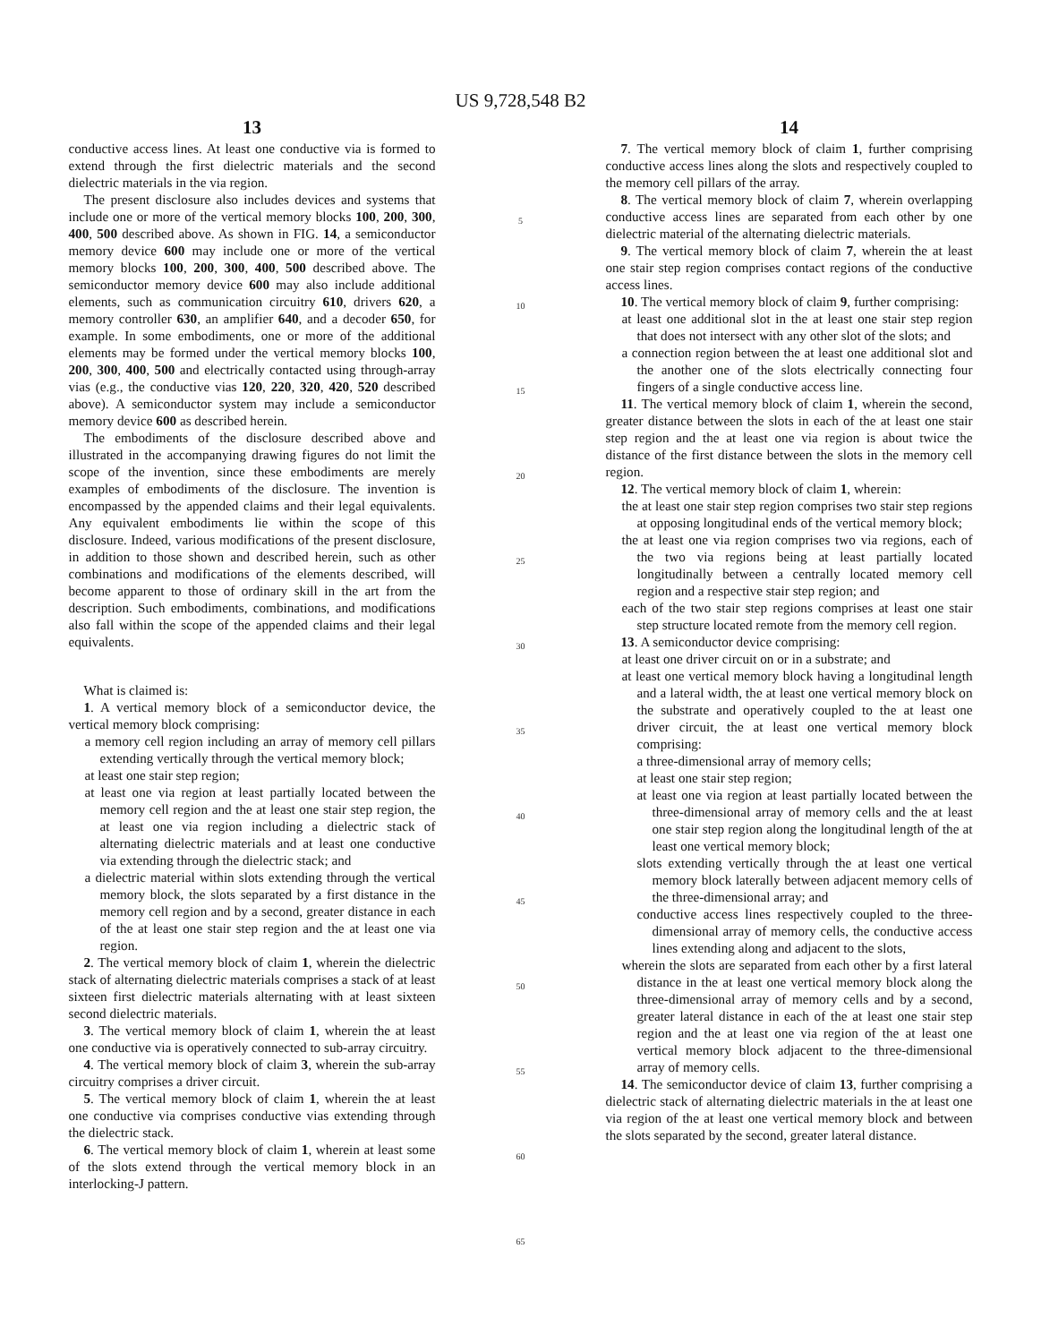US 9,728,548 B2
13
conductive access lines. At least one conductive via is formed to extend through the first dielectric materials and the second dielectric materials in the via region.
The present disclosure also includes devices and systems that include one or more of the vertical memory blocks 100, 200, 300, 400, 500 described above. As shown in FIG. 14, a semiconductor memory device 600 may include one or more of the vertical memory blocks 100, 200, 300, 400, 500 described above. The semiconductor memory device 600 may also include additional elements, such as communication circuitry 610, drivers 620, a memory controller 630, an amplifier 640, and a decoder 650, for example. In some embodiments, one or more of the additional elements may be formed under the vertical memory blocks 100, 200, 300, 400, 500 and electrically contacted using through-array vias (e.g., the conductive vias 120, 220, 320, 420, 520 described above). A semiconductor system may include a semiconductor memory device 600 as described herein.
The embodiments of the disclosure described above and illustrated in the accompanying drawing figures do not limit the scope of the invention, since these embodiments are merely examples of embodiments of the disclosure. The invention is encompassed by the appended claims and their legal equivalents. Any equivalent embodiments lie within the scope of this disclosure. Indeed, various modifications of the present disclosure, in addition to those shown and described herein, such as other combinations and modifications of the elements described, will become apparent to those of ordinary skill in the art from the description. Such embodiments, combinations, and modifications also fall within the scope of the appended claims and their legal equivalents.
What is claimed is:
1. A vertical memory block of a semiconductor device, the vertical memory block comprising:
a memory cell region including an array of memory cell pillars extending vertically through the vertical memory block;
at least one stair step region;
at least one via region at least partially located between the memory cell region and the at least one stair step region, the at least one via region including a dielectric stack of alternating dielectric materials and at least one conductive via extending through the dielectric stack; and
a dielectric material within slots extending through the vertical memory block, the slots separated by a first distance in the memory cell region and by a second, greater distance in each of the at least one stair step region and the at least one via region.
2. The vertical memory block of claim 1, wherein the dielectric stack of alternating dielectric materials comprises a stack of at least sixteen first dielectric materials alternating with at least sixteen second dielectric materials.
3. The vertical memory block of claim 1, wherein the at least one conductive via is operatively connected to sub-array circuitry.
4. The vertical memory block of claim 3, wherein the sub-array circuitry comprises a driver circuit.
5. The vertical memory block of claim 1, wherein the at least one conductive via comprises conductive vias extending through the dielectric stack.
6. The vertical memory block of claim 1, wherein at least some of the slots extend through the vertical memory block in an interlocking-J pattern.
5
10
15
20
25
30
35
40
45
50
55
60
65
14
7. The vertical memory block of claim 1, further comprising conductive access lines along the slots and respectively coupled to the memory cell pillars of the array.
8. The vertical memory block of claim 7, wherein overlapping conductive access lines are separated from each other by one dielectric material of the alternating dielectric materials.
9. The vertical memory block of claim 7, wherein the at least one stair step region comprises contact regions of the conductive access lines.
10. The vertical memory block of claim 9, further comprising:
at least one additional slot in the at least one stair step region that does not intersect with any other slot of the slots; and
a connection region between the at least one additional slot and the another one of the slots electrically connecting four fingers of a single conductive access line.
11. The vertical memory block of claim 1, wherein the second, greater distance between the slots in each of the at least one stair step region and the at least one via region is about twice the distance of the first distance between the slots in the memory cell region.
12. The vertical memory block of claim 1, wherein:
the at least one stair step region comprises two stair step regions at opposing longitudinal ends of the vertical memory block;
the at least one via region comprises two via regions, each of the two via regions being at least partially located longitudinally between a centrally located memory cell region and a respective stair step region; and
each of the two stair step regions comprises at least one stair step structure located remote from the memory cell region.
13. A semiconductor device comprising:
at least one driver circuit on or in a substrate; and
at least one vertical memory block having a longitudinal length and a lateral width, the at least one vertical memory block on the substrate and operatively coupled to the at least one driver circuit, the at least one vertical memory block comprising:
a three-dimensional array of memory cells;
at least one stair step region;
at least one via region at least partially located between the three-dimensional array of memory cells and the at least one stair step region along the longitudinal length of the at least one vertical memory block;
slots extending vertically through the at least one vertical memory block laterally between adjacent memory cells of the three-dimensional array; and
conductive access lines respectively coupled to the three-dimensional array of memory cells, the conductive access lines extending along and adjacent to the slots,
wherein the slots are separated from each other by a first lateral distance in the at least one vertical memory block along the three-dimensional array of memory cells and by a second, greater lateral distance in each of the at least one stair step region and the at least one via region of the at least one vertical memory block adjacent to the three-dimensional array of memory cells.
14. The semiconductor device of claim 13, further comprising a dielectric stack of alternating dielectric materials in the at least one via region of the at least one vertical memory block and between the slots separated by the second, greater lateral distance.